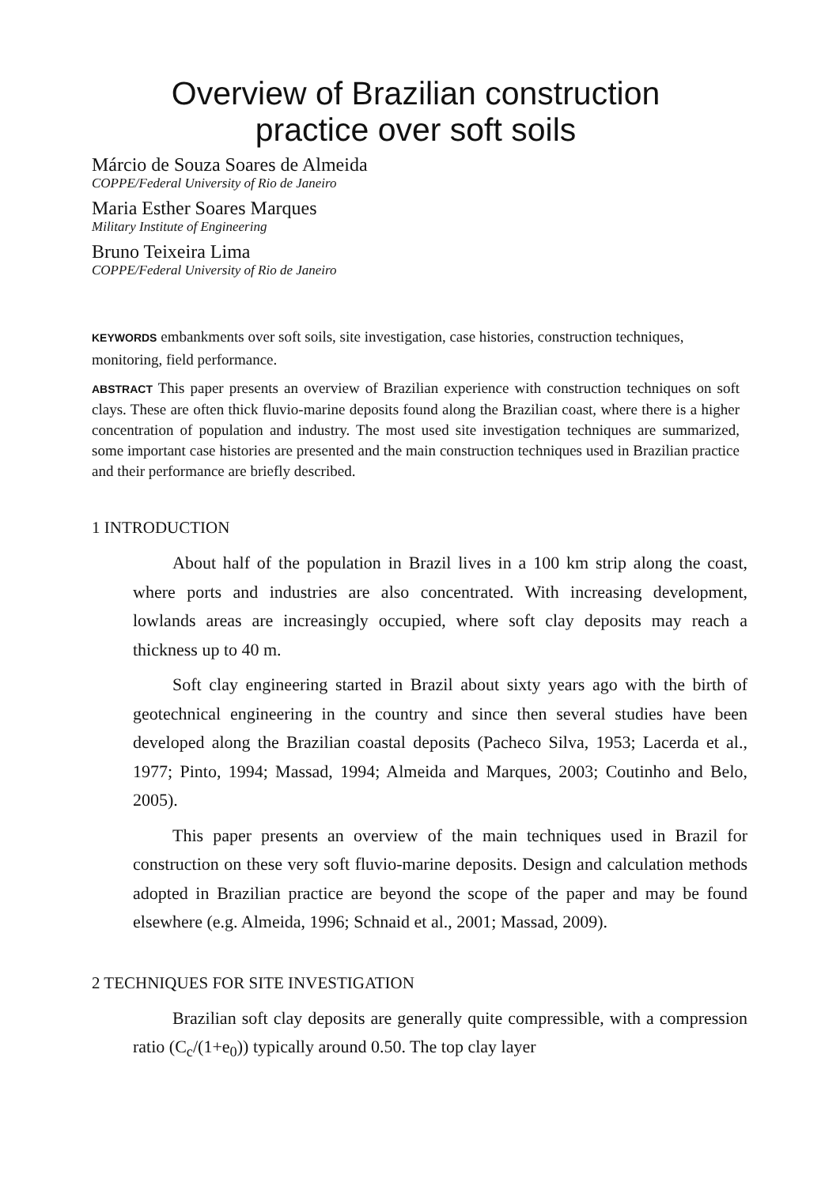Overview of Brazilian construction
practice over soft soils
Márcio de Souza Soares de Almeida
COPPE/Federal University of Rio de Janeiro
Maria Esther Soares Marques
Military Institute of Engineering
Bruno Teixeira Lima
COPPE/Federal University of Rio de Janeiro
KEYWORDS embankments over soft soils, site investigation, case histories, construction techniques, monitoring, field performance.
ABSTRACT This paper presents an overview of Brazilian experience with construction techniques on soft clays. These are often thick fluvio-marine deposits found along the Brazilian coast, where there is a higher concentration of population and industry. The most used site investigation techniques are summarized, some important case histories are presented and the main construction techniques used in Brazilian practice and their performance are briefly described.
1 INTRODUCTION
About half of the population in Brazil lives in a 100 km strip along the coast, where ports and industries are also concentrated. With increasing development, lowlands areas are increasingly occupied, where soft clay deposits may reach a thickness up to 40 m.
Soft clay engineering started in Brazil about sixty years ago with the birth of geotechnical engineering in the country and since then several studies have been developed along the Brazilian coastal deposits (Pacheco Silva, 1953; Lacerda et al., 1977; Pinto, 1994; Massad, 1994; Almeida and Marques, 2003; Coutinho and Belo, 2005).
This paper presents an overview of the main techniques used in Brazil for construction on these very soft fluvio-marine deposits. Design and calculation methods adopted in Brazilian practice are beyond the scope of the paper and may be found elsewhere (e.g. Almeida, 1996; Schnaid et al., 2001; Massad, 2009).
2 TECHNIQUES FOR SITE INVESTIGATION
Brazilian soft clay deposits are generally quite compressible, with a compression ratio (C<sub>c</sub>/(1+e<sub>0</sub>)) typically around 0.50. The top clay layer